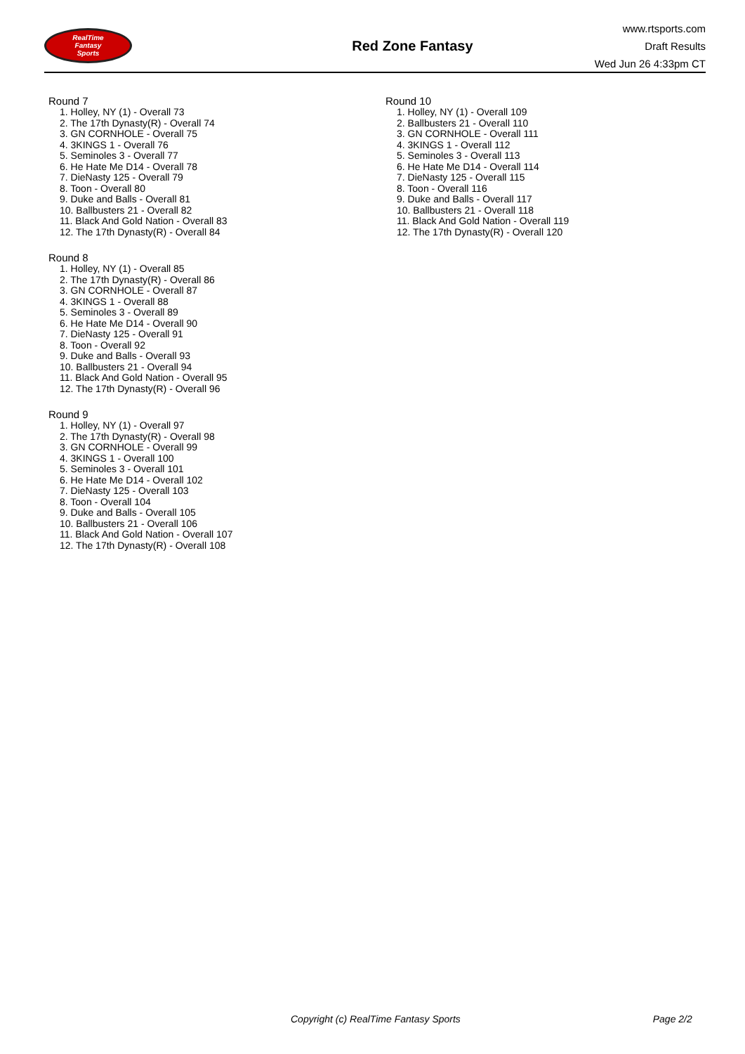RealTime
Fantasy
Sports
Red Zone Fantasy
www.rtsports.com
Draft Results
Wed Jun 26 4:33pm CT
Round 7
1. Holley, NY (1) - Overall 73
2. The 17th Dynasty(R) - Overall 74
3. GN CORNHOLE - Overall 75
4. 3KINGS 1 - Overall 76
5. Seminoles 3 - Overall 77
6. He Hate Me D14 - Overall 78
7. DieNasty 125 - Overall 79
8. Toon - Overall 80
9. Duke and Balls - Overall 81
10. Ballbusters 21 - Overall 82
11. Black And Gold Nation - Overall 83
12. The 17th Dynasty(R) - Overall 84
Round 8
1. Holley, NY (1) - Overall 85
2. The 17th Dynasty(R) - Overall 86
3. GN CORNHOLE - Overall 87
4. 3KINGS 1 - Overall 88
5. Seminoles 3 - Overall 89
6. He Hate Me D14 - Overall 90
7. DieNasty 125 - Overall 91
8. Toon - Overall 92
9. Duke and Balls - Overall 93
10. Ballbusters 21 - Overall 94
11. Black And Gold Nation - Overall 95
12. The 17th Dynasty(R) - Overall 96
Round 9
1. Holley, NY (1) - Overall 97
2. The 17th Dynasty(R) - Overall 98
3. GN CORNHOLE - Overall 99
4. 3KINGS 1 - Overall 100
5. Seminoles 3 - Overall 101
6. He Hate Me D14 - Overall 102
7. DieNasty 125 - Overall 103
8. Toon - Overall 104
9. Duke and Balls - Overall 105
10. Ballbusters 21 - Overall 106
11. Black And Gold Nation - Overall 107
12. The 17th Dynasty(R) - Overall 108
Round 10
1. Holley, NY (1) - Overall 109
2. Ballbusters 21 - Overall 110
3. GN CORNHOLE - Overall 111
4. 3KINGS 1 - Overall 112
5. Seminoles 3 - Overall 113
6. He Hate Me D14 - Overall 114
7. DieNasty 125 - Overall 115
8. Toon - Overall 116
9. Duke and Balls - Overall 117
10. Ballbusters 21 - Overall 118
11. Black And Gold Nation - Overall 119
12. The 17th Dynasty(R) - Overall 120
Copyright (c) RealTime Fantasy Sports Page 2/2